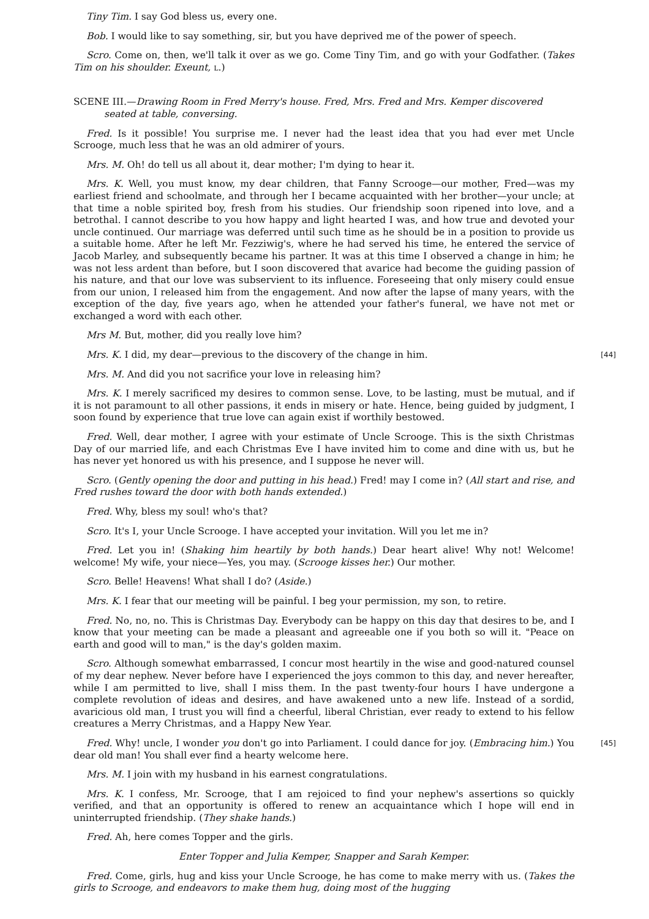Tiny Tim. I say God bless us, every one.
Bob. I would like to say something, sir, but you have deprived me of the power of speech.
Scro. Come on, then, we'll talk it over as we go. Come Tiny Tim, and go with your Godfather. (Takes Tim on his shoulder. Exeunt, L.)
SCENE III.—Drawing Room in Fred Merry's house. Fred, Mrs. Fred and Mrs. Kemper discovered seated at table, conversing.
Fred. Is it possible! You surprise me. I never had the least idea that you had ever met Uncle Scrooge, much less that he was an old admirer of yours.
Mrs. M. Oh! do tell us all about it, dear mother; I'm dying to hear it.
Mrs. K. Well, you must know, my dear children, that Fanny Scrooge—our mother, Fred—was my earliest friend and schoolmate, and through her I became acquainted with her brother—your uncle; at that time a noble spirited boy, fresh from his studies. Our friendship soon ripened into love, and a betrothal. I cannot describe to you how happy and light hearted I was, and how true and devoted your uncle continued. Our marriage was deferred until such time as he should be in a position to provide us a suitable home. After he left Mr. Fezziwig's, where he had served his time, he entered the service of Jacob Marley, and subsequently became his partner. It was at this time I observed a change in him; he was not less ardent than before, but I soon discovered that avarice had become the guiding passion of his nature, and that our love was subservient to its influence. Foreseeing that only misery could ensue from our union, I released him from the engagement. And now after the lapse of many years, with the exception of the day, five years ago, when he attended your father's funeral, we have not met or exchanged a word with each other.
Mrs M. But, mother, did you really love him?
[44] Mrs. K. I did, my dear—previous to the discovery of the change in him.
Mrs. M. And did you not sacrifice your love in releasing him?
Mrs. K. I merely sacrificed my desires to common sense. Love, to be lasting, must be mutual, and if it is not paramount to all other passions, it ends in misery or hate. Hence, being guided by judgment, I soon found by experience that true love can again exist if worthily bestowed.
Fred. Well, dear mother, I agree with your estimate of Uncle Scrooge. This is the sixth Christmas Day of our married life, and each Christmas Eve I have invited him to come and dine with us, but he has never yet honored us with his presence, and I suppose he never will.
Scro. (Gently opening the door and putting in his head.) Fred! may I come in? (All start and rise, and Fred rushes toward the door with both hands extended.)
Fred. Why, bless my soul! who's that?
Scro. It's I, your Uncle Scrooge. I have accepted your invitation. Will you let me in?
Fred. Let you in! (Shaking him heartily by both hands.) Dear heart alive! Why not! Welcome! welcome! My wife, your niece—Yes, you may. (Scrooge kisses her.) Our mother.
Scro. Belle! Heavens! What shall I do? (Aside.)
Mrs. K. I fear that our meeting will be painful. I beg your permission, my son, to retire.
Fred. No, no, no. This is Christmas Day. Everybody can be happy on this day that desires to be, and I know that your meeting can be made a pleasant and agreeable one if you both so will it. "Peace on earth and good will to man," is the day's golden maxim.
Scro. Although somewhat embarrassed, I concur most heartily in the wise and good-natured counsel of my dear nephew. Never before have I experienced the joys common to this day, and never hereafter, while I am permitted to live, shall I miss them. In the past twenty-four hours I have undergone a complete revolution of ideas and desires, and have awakened unto a new life. Instead of a sordid, avaricious old man, I trust you will find a cheerful, liberal Christian, ever ready to extend to his fellow creatures a Merry Christmas, and a Happy New Year.
[45] Fred. Why! uncle, I wonder you don't go into Parliament. I could dance for joy. (Embracing him.) You dear old man! You shall ever find a hearty welcome here.
Mrs. M. I join with my husband in his earnest congratulations.
Mrs. K. I confess, Mr. Scrooge, that I am rejoiced to find your nephew's assertions so quickly verified, and that an opportunity is offered to renew an acquaintance which I hope will end in uninterrupted friendship. (They shake hands.)
Fred. Ah, here comes Topper and the girls.
Enter Topper and Julia Kemper, Snapper and Sarah Kemper.
Fred. Come, girls, hug and kiss your Uncle Scrooge, he has come to make merry with us. (Takes the girls to Scrooge, and endeavors to make them hug, doing most of the hugging